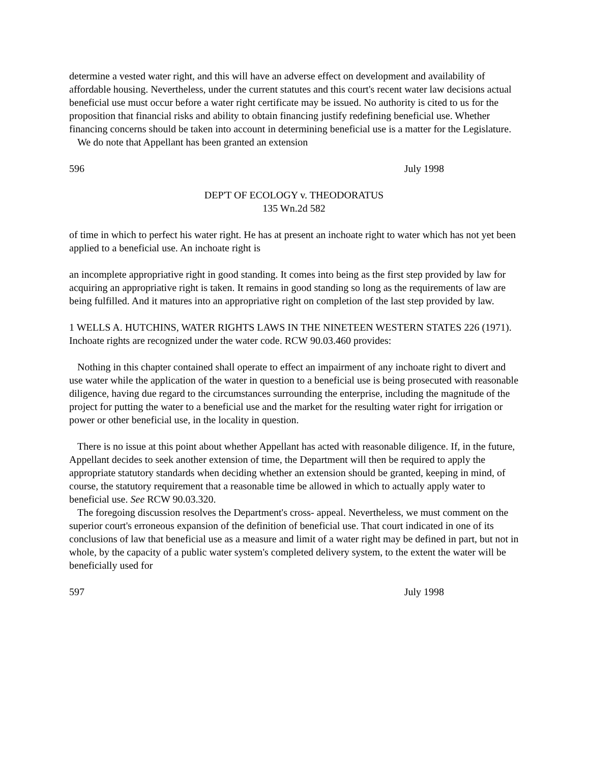determine a vested water right, and this will have an adverse effect on development and availability of affordable housing. Nevertheless, under the current statutes and this court's recent water law decisions actual beneficial use must occur before a water right certificate may be issued. No authority is cited to us for the proposition that financial risks and ability to obtain financing justify redefining beneficial use. Whether financing concerns should be taken into account in determining beneficial use is a matter for the Legislature.
We do note that Appellant has been granted an extension
596 July 1998
DEP'T OF ECOLOGY v. THEODORATUS
135 Wn.2d 582
of time in which to perfect his water right. He has at present an inchoate right to water which has not yet been applied to a beneficial use. An inchoate right is
an incomplete appropriative right in good standing. It comes into being as the first step provided by law for acquiring an appropriative right is taken. It remains in good standing so long as the requirements of law are being fulfilled. And it matures into an appropriative right on completion of the last step provided by law.
1 WELLS A. HUTCHINS, WATER RIGHTS LAWS IN THE NINETEEN WESTERN STATES 226 (1971). Inchoate rights are recognized under the water code. RCW 90.03.460 provides:
Nothing in this chapter contained shall operate to effect an impairment of any inchoate right to divert and use water while the application of the water in question to a beneficial use is being prosecuted with reasonable diligence, having due regard to the circumstances surrounding the enterprise, including the magnitude of the project for putting the water to a beneficial use and the market for the resulting water right for irrigation or power or other beneficial use, in the locality in question.
There is no issue at this point about whether Appellant has acted with reasonable diligence. If, in the future, Appellant decides to seek another extension of time, the Department will then be required to apply the appropriate statutory standards when deciding whether an extension should be granted, keeping in mind, of course, the statutory requirement that a reasonable time be allowed in which to actually apply water to beneficial use. See RCW 90.03.320.
The foregoing discussion resolves the Department's cross- appeal. Nevertheless, we must comment on the superior court's erroneous expansion of the definition of beneficial use. That court indicated in one of its conclusions of law that beneficial use as a measure and limit of a water right may be defined in part, but not in whole, by the capacity of a public water system's completed delivery system, to the extent the water will be beneficially used for
597 July 1998